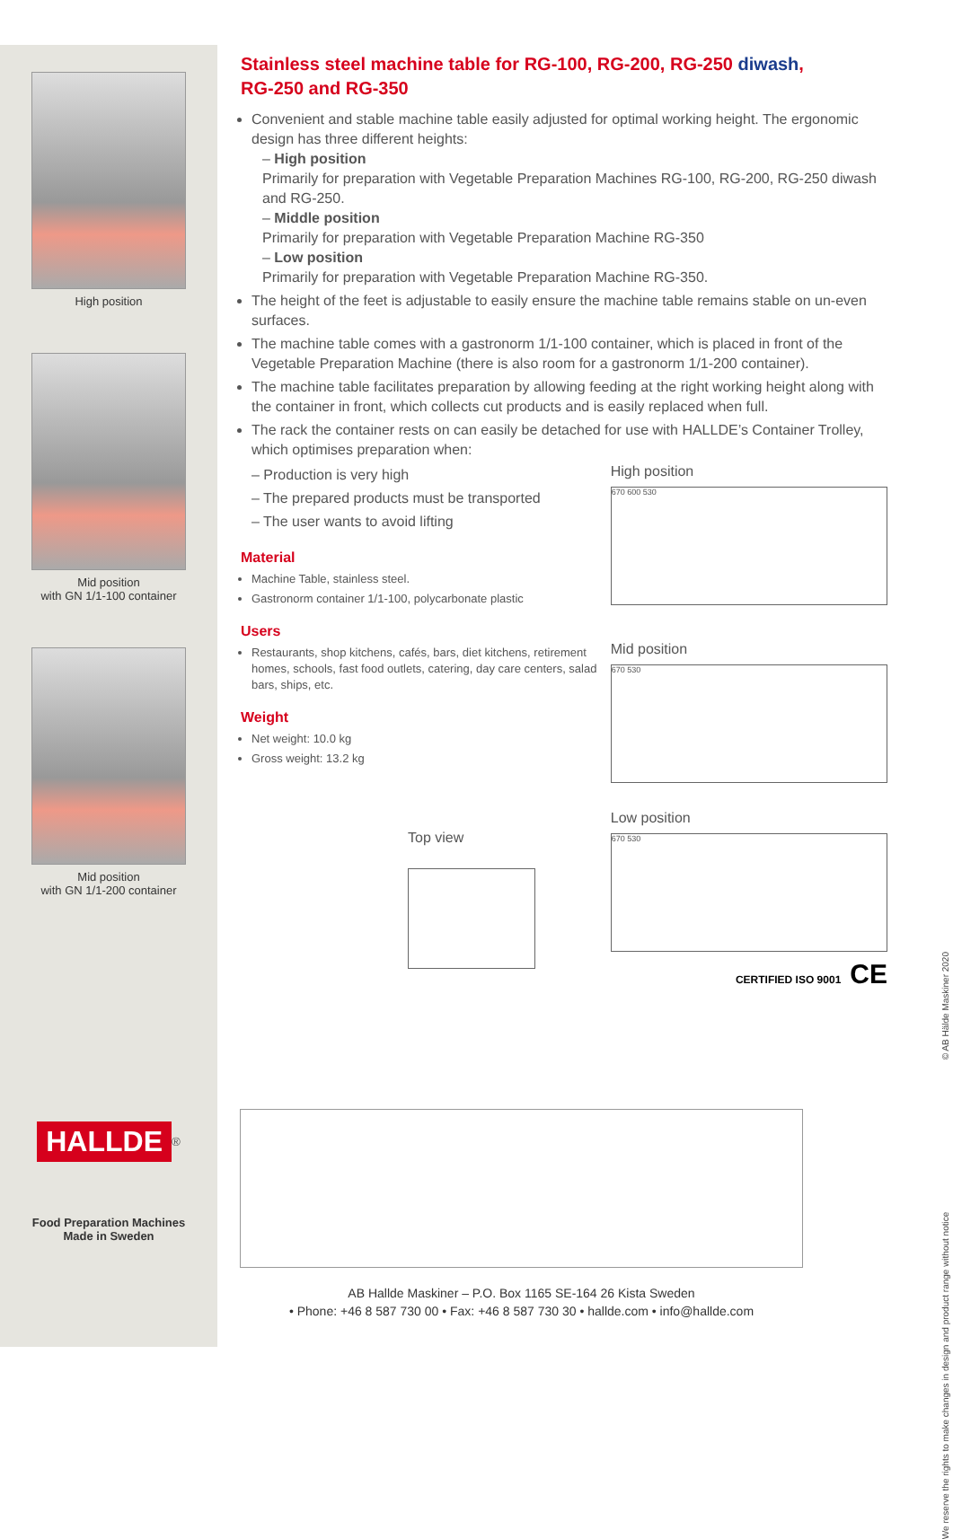High position
Mid position
with GN 1/1-100 container
Mid position
with GN 1/1-200 container
HALLDE
<sup>®</sup>
Food Preparation Machines
Made in Sweden
Stainless steel machine table for RG-100, RG-200, RG-250 diwash,
RG-250 and RG-350
Convenient and stable machine table easily adjusted for optimal working height. The ergonomic design has three different heights:
– High position
Primarily for preparation with Vegetable Preparation Machines RG-100, RG-200, RG-250 diwash and RG-250.
– Middle position
Primarily for preparation with Vegetable Preparation Machine RG-350
– Low position
Primarily for preparation with Vegetable Preparation Machine RG-350.
The height of the feet is adjustable to easily ensure the machine table remains stable on un-even surfaces.
The machine table comes with a gastronorm 1/1-100 container, which is placed in front of the Vegetable Preparation Machine (there is also room for a gastronorm 1/1-200 container).
The machine table facilitates preparation by allowing feeding at the right working height along with the container in front, which collects cut products and is easily replaced when full.
The rack the container rests on can easily be detached for use with HALLDE’s Container Trolley, which optimises preparation when:
– Production is very high
– The prepared products must be transported
– The user wants to avoid lifting
Material
Machine Table, stainless steel.
Gastronorm container 1/1-100, polycarbonate plastic
Users
Restaurants, shop kitchens, cafés, bars, diet kitchens, retirement homes, schools, fast food outlets, catering, day care centers, salad bars, ships, etc.
Weight
Net weight: 10.0 kg
Gross weight: 13.2 kg
Top view
High position
670 600 530
Mid position
670 530
Low position
670 530
CERTIFIED ISO 9001 CE
AB Hallde Maskiner – P.O. Box 1165 SE-164 26 Kista Sweden
• Phone: +46 8 587 730 00 • Fax: +46 8 587 730 30 • hallde.com • info@hallde.com
We reserve the rights to make changes in design and product range without notice © AB Hälde Maskiner 2020